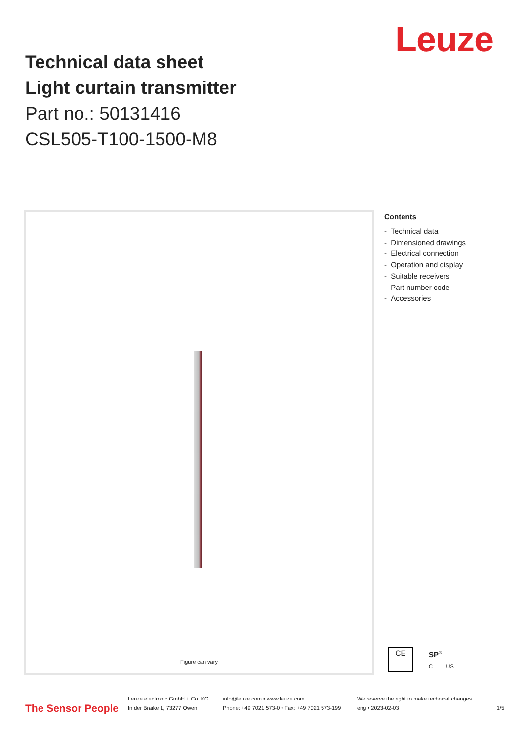Leuze
Technical data sheet
Light curtain transmitter
Part no.: 50131416
CSL505-T100-1500-M8
Figure can vary
Contents
- Technical data
- Dimensioned drawings
- Electrical connection
- Operation and display
- Suitable receivers
- Part number code
- Accessories
CE
SP<sup>®</sup>
C US
The Sensor People
Leuze electronic GmbH + Co. KG
In der Braike 1, 73277 Owen
info@leuze.com • www.leuze.com
Phone: +49 7021 573-0 • Fax: +49 7021 573-199
We reserve the right to make technical changes
eng • 2023-02-03
1/5